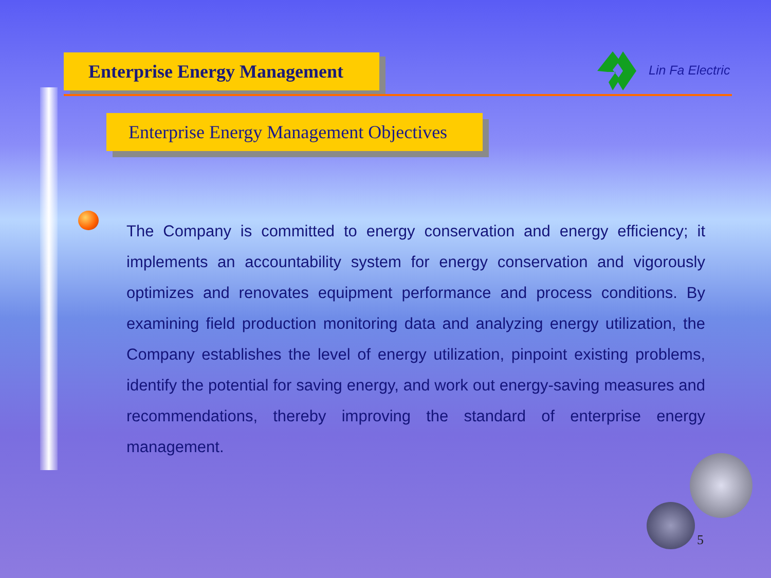Enterprise Energy Management Lin Fa Electric
Enterprise Energy Management Objectives
The Company is committed to energy conservation and energy efficiency; it implements an accountability system for energy conservation and vigorously optimizes and renovates equipment performance and process conditions. By examining field production monitoring data and analyzing energy utilization, the Company establishes the level of energy utilization, pinpoint existing problems, identify the potential for saving energy, and work out energy-saving measures and recommendations, thereby improving the standard of enterprise energy management.
5